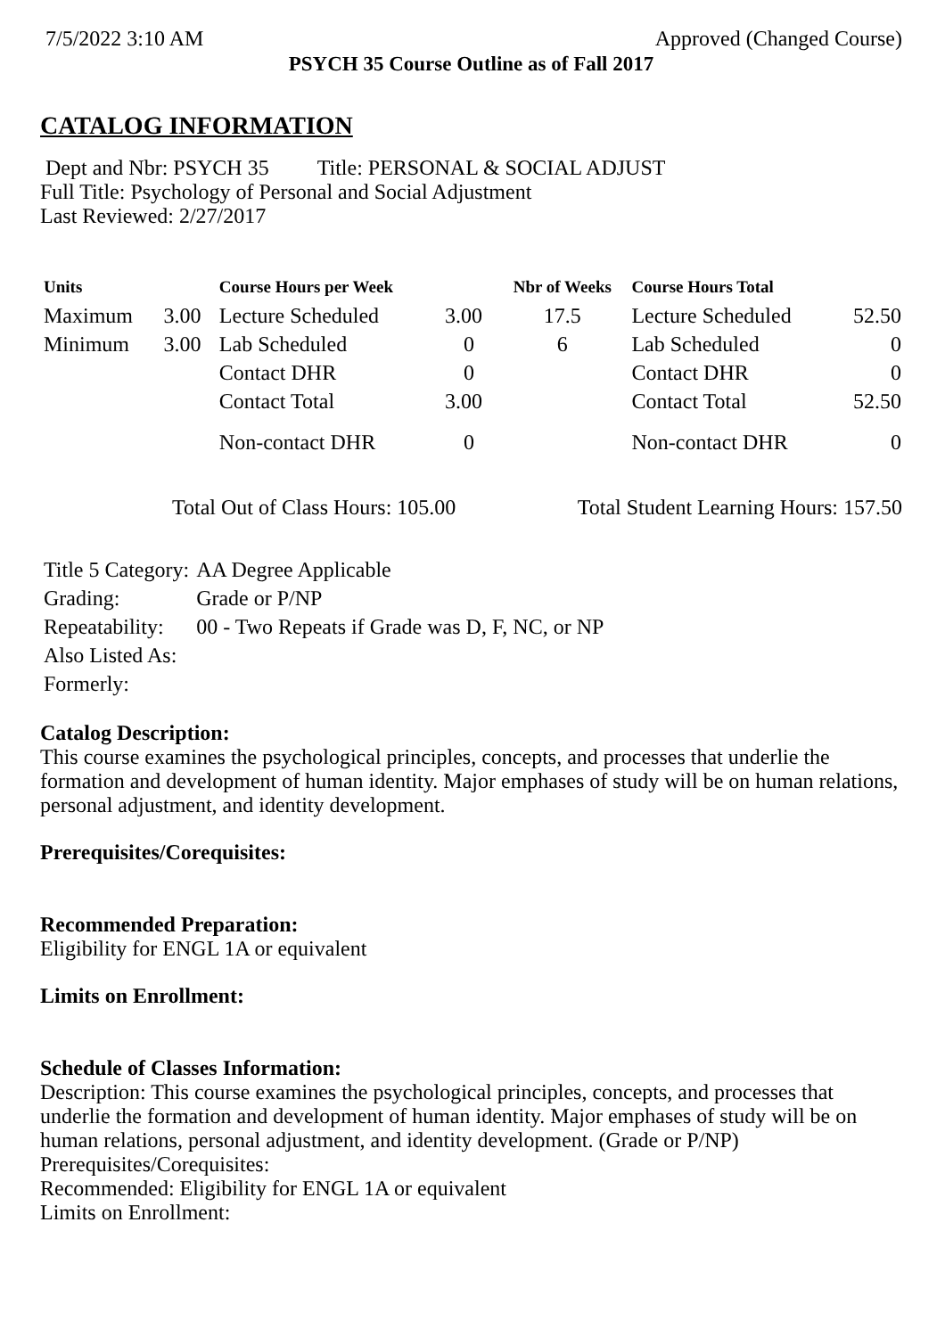7/5/2022 3:10 AM Approved (Changed Course)
PSYCH 35 Course Outline as of Fall 2017
CATALOG INFORMATION
Dept and Nbr: PSYCH 35 Title: PERSONAL & SOCIAL ADJUST
Full Title: Psychology of Personal and Social Adjustment
Last Reviewed: 2/27/2017
| Units | | Course Hours per Week | | Nbr of Weeks | Course Hours Total | |
| --- | --- | --- | --- | --- | --- | --- |
| Maximum | 3.00 | Lecture Scheduled | 3.00 | 17.5 | Lecture Scheduled | 52.50 |
| Minimum | 3.00 | Lab Scheduled | 0 | 6 | Lab Scheduled | 0 |
| | | Contact DHR | 0 | | Contact DHR | 0 |
| | | Contact Total | 3.00 | | Contact Total | 52.50 |
| | | Non-contact DHR | 0 | | Non-contact DHR | 0 |
Total Out of Class Hours: 105.00 Total Student Learning Hours: 157.50
| Title 5 Category: | AA Degree Applicable |
| Grading: | Grade or P/NP |
| Repeatability: | 00 - Two Repeats if Grade was D, F, NC, or NP |
| Also Listed As: | |
| Formerly: | |
Catalog Description:
This course examines the psychological principles, concepts, and processes that underlie the formation and development of human identity. Major emphases of study will be on human relations, personal adjustment, and identity development.
Prerequisites/Corequisites:
Recommended Preparation:
Eligibility for ENGL 1A or equivalent
Limits on Enrollment:
Schedule of Classes Information:
Description: This course examines the psychological principles, concepts, and processes that underlie the formation and development of human identity. Major emphases of study will be on human relations, personal adjustment, and identity development. (Grade or P/NP)
Prerequisites/Corequisites:
Recommended: Eligibility for ENGL 1A or equivalent
Limits on Enrollment: